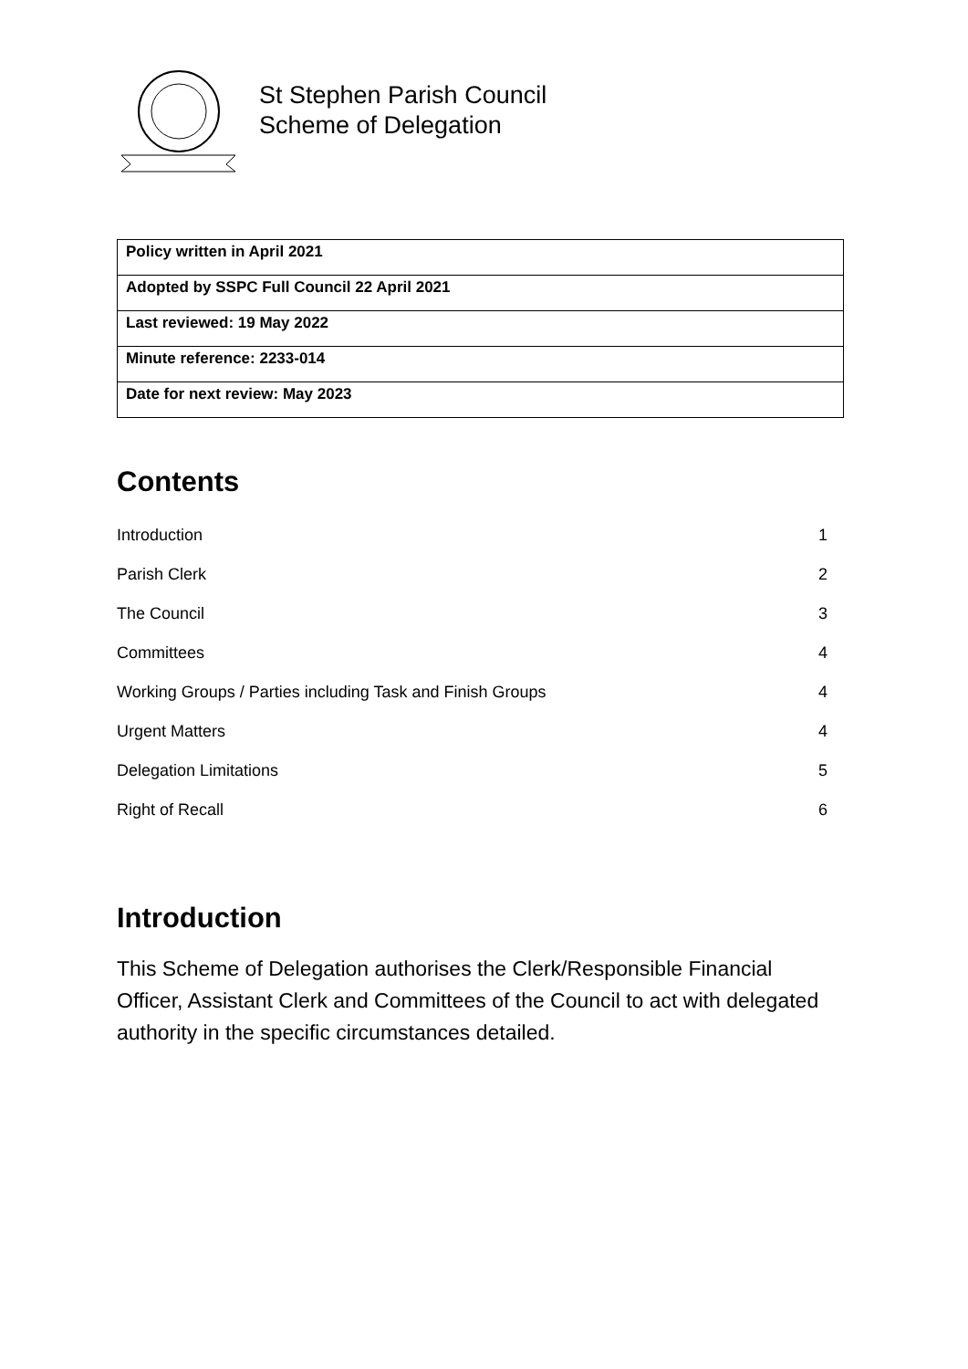St Stephen Parish Council
Scheme of Delegation
| Policy written in April 2021 |
| Adopted by SSPC Full Council 22 April 2021 |
| Last reviewed: 19 May 2022 |
| Minute reference: 2233-014 |
| Date for next review: May 2023 |
Contents
Introduction 1
Parish Clerk 2
The Council 3
Committees 4
Working Groups / Parties including Task and Finish Groups 4
Urgent Matters 4
Delegation Limitations 5
Right of Recall 6
Introduction
This Scheme of Delegation authorises the Clerk/Responsible Financial Officer, Assistant Clerk and Committees of the Council to act with delegated authority in the specific circumstances detailed.